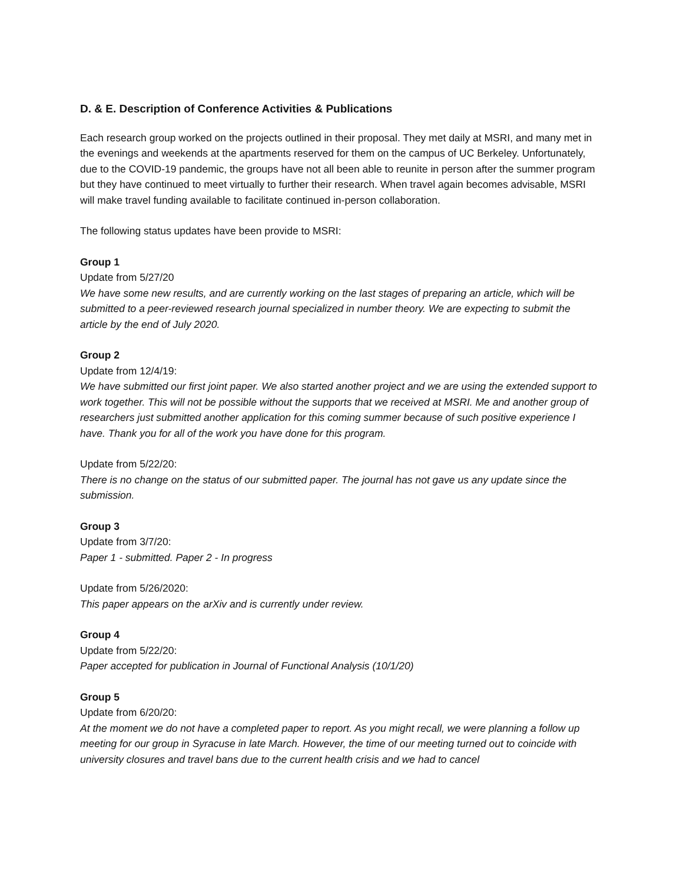D. & E. Description of Conference Activities & Publications
Each research group worked on the projects outlined in their proposal. They met daily at MSRI, and many met in the evenings and weekends at the apartments reserved for them on the campus of UC Berkeley. Unfortunately, due to the COVID-19 pandemic, the groups have not all been able to reunite in person after the summer program but they have continued to meet virtually to further their research. When travel again becomes advisable, MSRI will make travel funding available to facilitate continued in-person collaboration.
The following status updates have been provide to MSRI:
Group 1
Update from 5/27/20
We have some new results, and are currently working on the last stages of preparing an article, which will be submitted to a peer-reviewed research journal specialized in number theory. We are expecting to submit the article by the end of July 2020.
Group 2
Update from 12/4/19:
We have submitted our first joint paper. We also started another project and we are using the extended support to work together. This will not be possible without the supports that we received at MSRI. Me and another group of researchers just submitted another application for this coming summer because of such positive experience I have. Thank you for all of the work you have done for this program.
Update from 5/22/20:
There is no change on the status of our submitted paper. The journal has not gave us any update since the submission.
Group 3
Update from 3/7/20:
Paper 1 - submitted. Paper 2 - In progress
Update from 5/26/2020:
This paper appears on the arXiv and is currently under review.
Group 4
Update from 5/22/20:
Paper accepted for publication in Journal of Functional Analysis (10/1/20)
Group 5
Update from 6/20/20:
At the moment we do not have a completed paper to report. As you might recall, we were planning a follow up meeting for our group in Syracuse in late March. However, the time of our meeting turned out to coincide with university closures and travel bans due to the current health crisis and we had to cancel